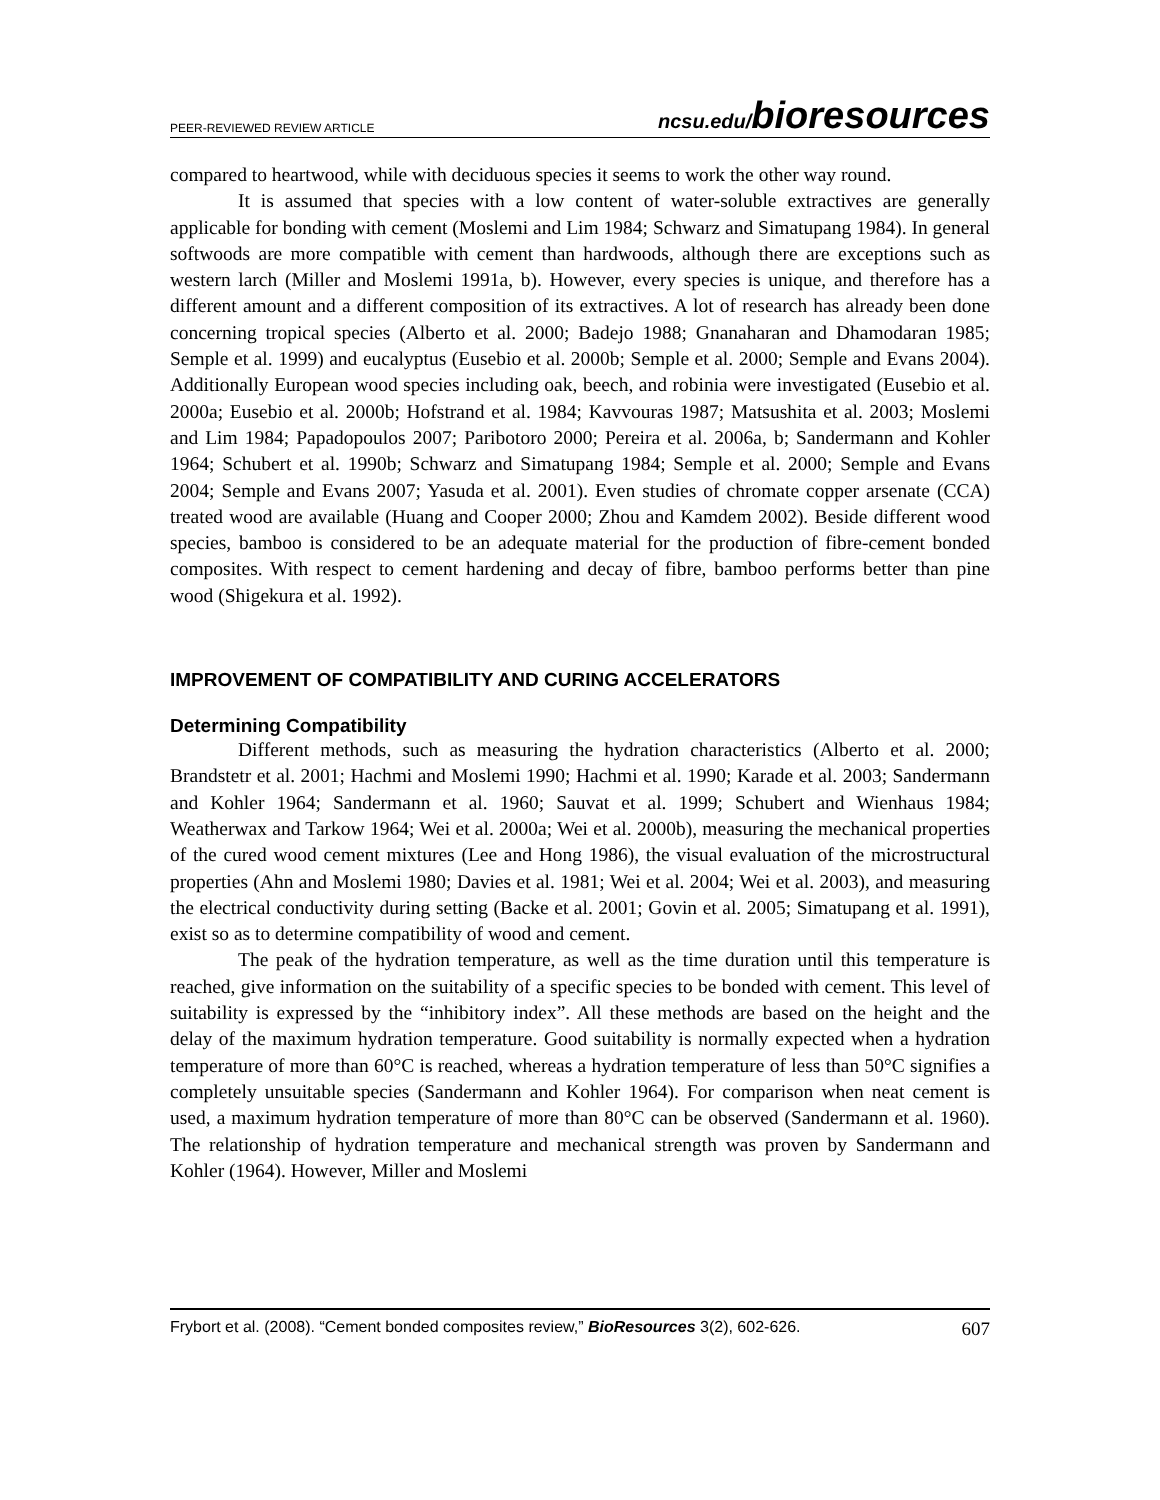PEER-REVIEWED REVIEW ARTICLE ncsu.edu/bioresources
compared to heartwood, while with deciduous species it seems to work the other way round.
It is assumed that species with a low content of water-soluble extractives are generally applicable for bonding with cement (Moslemi and Lim 1984; Schwarz and Simatupang 1984). In general softwoods are more compatible with cement than hardwoods, although there are exceptions such as western larch (Miller and Moslemi 1991a, b). However, every species is unique, and therefore has a different amount and a different composition of its extractives. A lot of research has already been done concerning tropical species (Alberto et al. 2000; Badejo 1988; Gnanaharan and Dhamodaran 1985; Semple et al. 1999) and eucalyptus (Eusebio et al. 2000b; Semple et al. 2000; Semple and Evans 2004). Additionally European wood species including oak, beech, and robinia were investigated (Eusebio et al. 2000a; Eusebio et al. 2000b; Hofstrand et al. 1984; Kavvouras 1987; Matsushita et al. 2003; Moslemi and Lim 1984; Papadopoulos 2007; Paribotoro 2000; Pereira et al. 2006a, b; Sandermann and Kohler 1964; Schubert et al. 1990b; Schwarz and Simatupang 1984; Semple et al. 2000; Semple and Evans 2004; Semple and Evans 2007; Yasuda et al. 2001). Even studies of chromate copper arsenate (CCA) treated wood are available (Huang and Cooper 2000; Zhou and Kamdem 2002). Beside different wood species, bamboo is considered to be an adequate material for the production of fibre-cement bonded composites. With respect to cement hardening and decay of fibre, bamboo performs better than pine wood (Shigekura et al. 1992).
IMPROVEMENT OF COMPATIBILITY AND CURING ACCELERATORS
Determining Compatibility
Different methods, such as measuring the hydration characteristics (Alberto et al. 2000; Brandstetr et al. 2001; Hachmi and Moslemi 1990; Hachmi et al. 1990; Karade et al. 2003; Sandermann and Kohler 1964; Sandermann et al. 1960; Sauvat et al. 1999; Schubert and Wienhaus 1984; Weatherwax and Tarkow 1964; Wei et al. 2000a; Wei et al. 2000b), measuring the mechanical properties of the cured wood cement mixtures (Lee and Hong 1986), the visual evaluation of the microstructural properties (Ahn and Moslemi 1980; Davies et al. 1981; Wei et al. 2004; Wei et al. 2003), and measuring the electrical conductivity during setting (Backe et al. 2001; Govin et al. 2005; Simatupang et al. 1991), exist so as to determine compatibility of wood and cement.
The peak of the hydration temperature, as well as the time duration until this temperature is reached, give information on the suitability of a specific species to be bonded with cement. This level of suitability is expressed by the “inhibitory index”. All these methods are based on the height and the delay of the maximum hydration temperature. Good suitability is normally expected when a hydration temperature of more than 60°C is reached, whereas a hydration temperature of less than 50°C signifies a completely unsuitable species (Sandermann and Kohler 1964). For comparison when neat cement is used, a maximum hydration temperature of more than 80°C can be observed (Sandermann et al. 1960). The relationship of hydration temperature and mechanical strength was proven by Sandermann and Kohler (1964). However, Miller and Moslemi
Frybort et al. (2008). “Cement bonded composites review,” BioResources 3(2), 602-626. 607